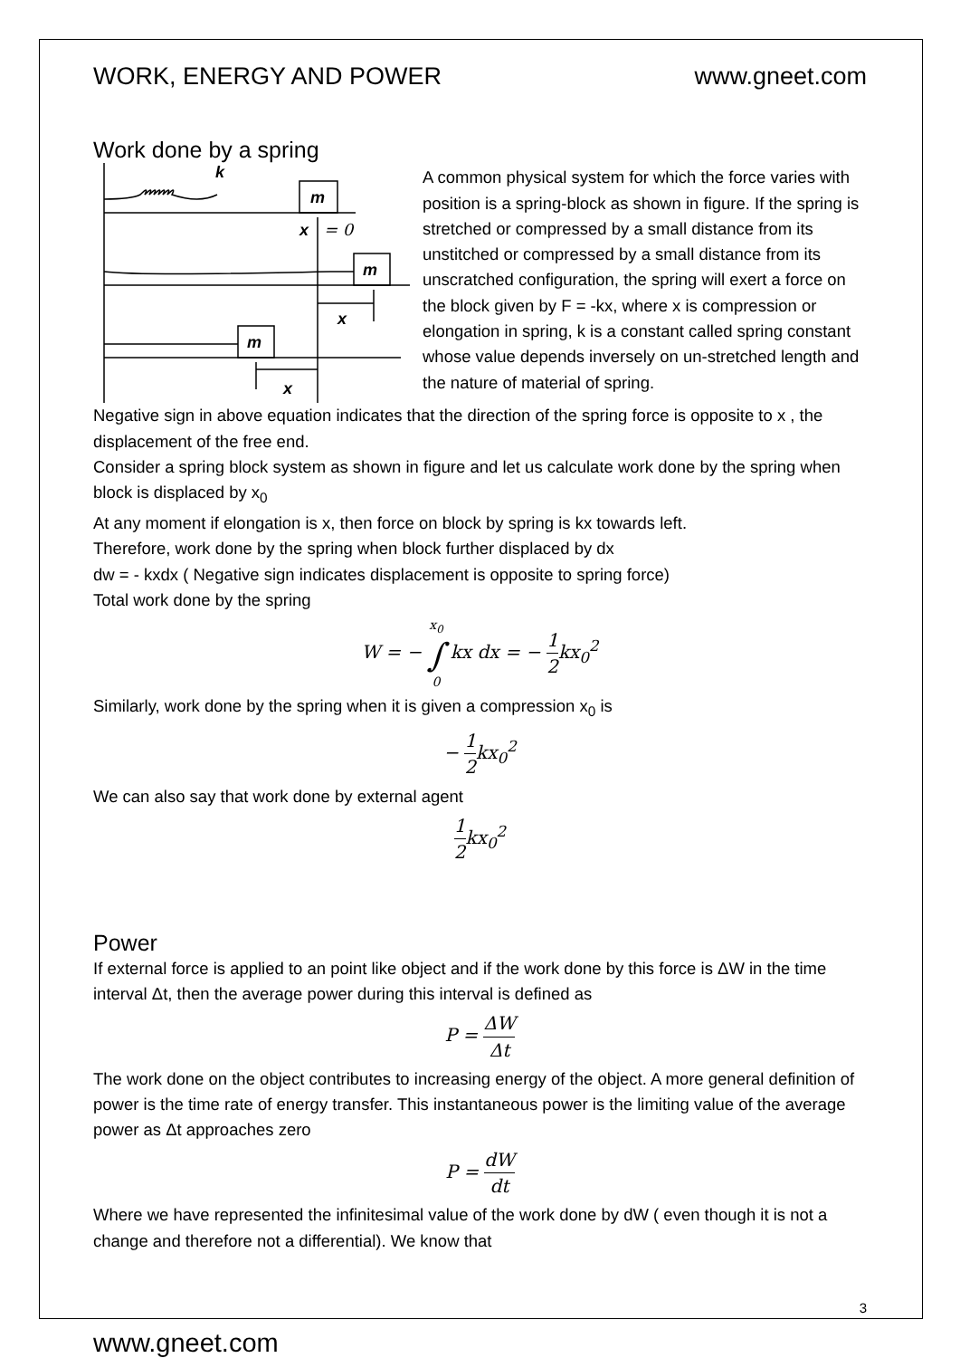WORK, ENERGY AND POWER www.gneet.com
Work done by a spring
k
m
m
m
x
= 0
x
x
A common physical system for which the force varies with position is a spring-block as shown in figure. If the spring is stretched or compressed by a small distance from its unstitched or compressed by a small distance from its unscratched configuration, the spring will exert a force on the block given by F = -kx, where x is compression or elongation in spring, k is a constant called spring constant whose value depends inversely on un-stretched length and the nature of material of spring.
Negative sign in above equation indicates that the direction of the spring force is opposite to x , the displacement of the free end.
Consider a spring block system as shown in figure and let us calculate work done by the spring when block is displaced by x<sub>0</sub>
At any moment if elongation is x, then force on block by spring is kx towards left.
Therefore, work done by the spring when block further displaced by dx
dw = - kxdx ( Negative sign indicates displacement is opposite to spring force)
Total work done by the spring
W = − x<sub>0</sub>
∫
0 kx dx = − 1 2kx<sub>0</sub><sup>2</sup>
Similarly, work done by the spring when it is given a compression x<sub>0</sub> is
− 1 2kx<sub>0</sub><sup>2</sup>
We can also say that work done by external agent
1 2kx<sub>0</sub><sup>2</sup>
Power
If external force is applied to an point like object and if the work done by this force is ΔW in the time interval Δt, then the average power during this interval is defined as
P = ΔW Δt
The work done on the object contributes to increasing energy of the object. A more general definition of power is the time rate of energy transfer. This instantaneous power is the limiting value of the average power as Δt approaches zero
P = dW dt
Where we have represented the infinitesimal value of the work done by dW ( even though it is not a change and therefore not a differential). We know that
3
www.gneet.com